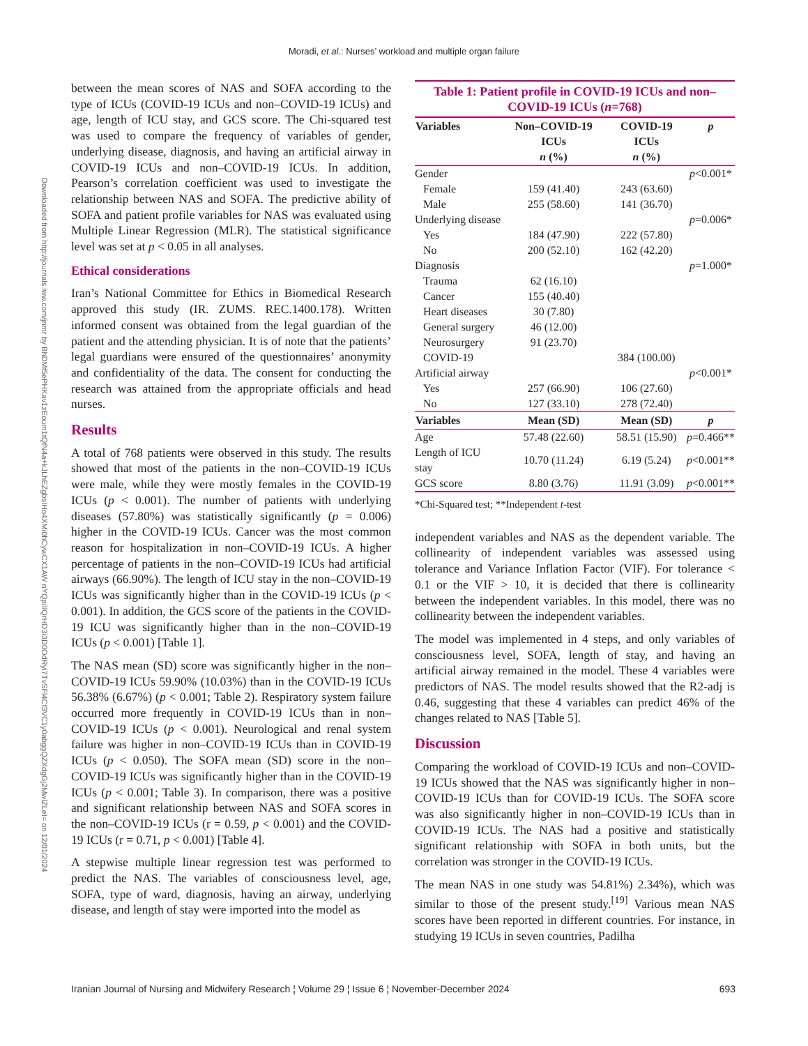Moradi, et al.: Nurses’ workload and multiple organ failure
Downloaded from http://journals.lww.com/jnmr by BhDMf5ePHKav1zEoum1tQfN4a+kJLhEZgbsIHo4XMi0hCywCX1AW nYQp/IlQrHD3i3D0OdRyi7TvSFl4Cf3VC1y0abggQZXdgGj2MwlZLeI= on 12/01/2024
between the mean scores of NAS and SOFA according to the type of ICUs (COVID-19 ICUs and non–COVID-19 ICUs) and age, length of ICU stay, and GCS score. The Chi-squared test was used to compare the frequency of variables of gender, underlying disease, diagnosis, and having an artificial airway in COVID-19 ICUs and non–COVID-19 ICUs. In addition, Pearson’s correlation coefficient was used to investigate the relationship between NAS and SOFA. The predictive ability of SOFA and patient profile variables for NAS was evaluated using Multiple Linear Regression (MLR). The statistical significance level was set at p < 0.05 in all analyses.
Ethical considerations
Iran’s National Committee for Ethics in Biomedical Research approved this study (IR. ZUMS. REC.1400.178). Written informed consent was obtained from the legal guardian of the patient and the attending physician. It is of note that the patients’ legal guardians were ensured of the questionnaires’ anonymity and confidentiality of the data. The consent for conducting the research was attained from the appropriate officials and head nurses.
Results
A total of 768 patients were observed in this study. The results showed that most of the patients in the non–COVID-19 ICUs were male, while they were mostly females in the COVID-19 ICUs (p < 0.001). The number of patients with underlying diseases (57.80%) was statistically significantly (p = 0.006) higher in the COVID-19 ICUs. Cancer was the most common reason for hospitalization in non–COVID-19 ICUs. A higher percentage of patients in the non–COVID-19 ICUs had artificial airways (66.90%). The length of ICU stay in the non–COVID-19 ICUs was significantly higher than in the COVID-19 ICUs (p < 0.001). In addition, the GCS score of the patients in the COVID-19 ICU was significantly higher than in the non–COVID-19 ICUs (p < 0.001) [Table 1].
The NAS mean (SD) score was significantly higher in the non–COVID-19 ICUs 59.90% (10.03%) than in the COVID-19 ICUs 56.38% (6.67%) (p < 0.001; Table 2). Respiratory system failure occurred more frequently in COVID-19 ICUs than in non–COVID-19 ICUs (p < 0.001). Neurological and renal system failure was higher in non–COVID-19 ICUs than in COVID-19 ICUs (p < 0.050). The SOFA mean (SD) score in the non–COVID-19 ICUs was significantly higher than in the COVID-19 ICUs (p < 0.001; Table 3). In comparison, there was a positive and significant relationship between NAS and SOFA scores in the non–COVID-19 ICUs (r = 0.59, p < 0.001) and the COVID-19 ICUs (r = 0.71, p < 0.001) [Table 4].
A stepwise multiple linear regression test was performed to predict the NAS. The variables of consciousness level, age, SOFA, type of ward, diagnosis, having an airway, underlying disease, and length of stay were imported into the model as
Table 1: Patient profile in COVID-19 ICUs and non–COVID-19 ICUs ( n =768)
| Variables | Non–COVID-19 ICUs n (%) | COVID-19 ICUs n (%) | p |
| --- | --- | --- | --- |
| Gender | | | p <0.001* |
| Female | 159 (41.40) | 243 (63.60) | |
| Male | 255 (58.60) | 141 (36.70) | |
| Underlying disease | | | p =0.006* |
| Yes | 184 (47.90) | 222 (57.80) | |
| No | 200 (52.10) | 162 (42.20) | |
| Diagnosis | | | p =1.000* |
| Trauma | 62 (16.10) | | |
| Cancer | 155 (40.40) | | |
| Heart diseases | 30 (7.80) | | |
| General surgery | 46 (12.00) | | |
| Neurosurgery | 91 (23.70) | | |
| COVID-19 | | 384 (100.00) | |
| Artificial airway | | | p <0.001* |
| Yes | 257 (66.90) | 106 (27.60) | |
| No | 127 (33.10) | 278 (72.40) | |
| Variables | Mean (SD) | Mean (SD) | p |
| Age | 57.48 (22.60) | 58.51 (15.90) | p =0.466** |
| Length of ICU stay | 10.70 (11.24) | 6.19 (5.24) | p <0.001** |
| GCS score | 8.80 (3.76) | 11.91 (3.09) | p <0.001** |
*Chi-Squared test; **Independent t-test
independent variables and NAS as the dependent variable. The collinearity of independent variables was assessed using tolerance and Variance Inflation Factor (VIF). For tolerance < 0.1 or the VIF > 10, it is decided that there is collinearity between the independent variables. In this model, there was no collinearity between the independent variables.
The model was implemented in 4 steps, and only variables of consciousness level, SOFA, length of stay, and having an artificial airway remained in the model. These 4 variables were predictors of NAS. The model results showed that the R2-adj is 0.46, suggesting that these 4 variables can predict 46% of the changes related to NAS [Table 5].
Discussion
Comparing the workload of COVID-19 ICUs and non–COVID-19 ICUs showed that the NAS was significantly higher in non–COVID-19 ICUs than for COVID-19 ICUs. The SOFA score was also significantly higher in non–COVID-19 ICUs than in COVID-19 ICUs. The NAS had a positive and statistically significant relationship with SOFA in both units, but the correlation was stronger in the COVID-19 ICUs.
The mean NAS in one study was 54.81%) 2.34%), which was similar to those of the present study.<sup>[19]</sup> Various mean NAS scores have been reported in different countries. For instance, in studying 19 ICUs in seven countries, Padilha
Iranian Journal of Nursing and Midwifery Research ¦ Volume 29 ¦ Issue 6 ¦ November-December 2024 693